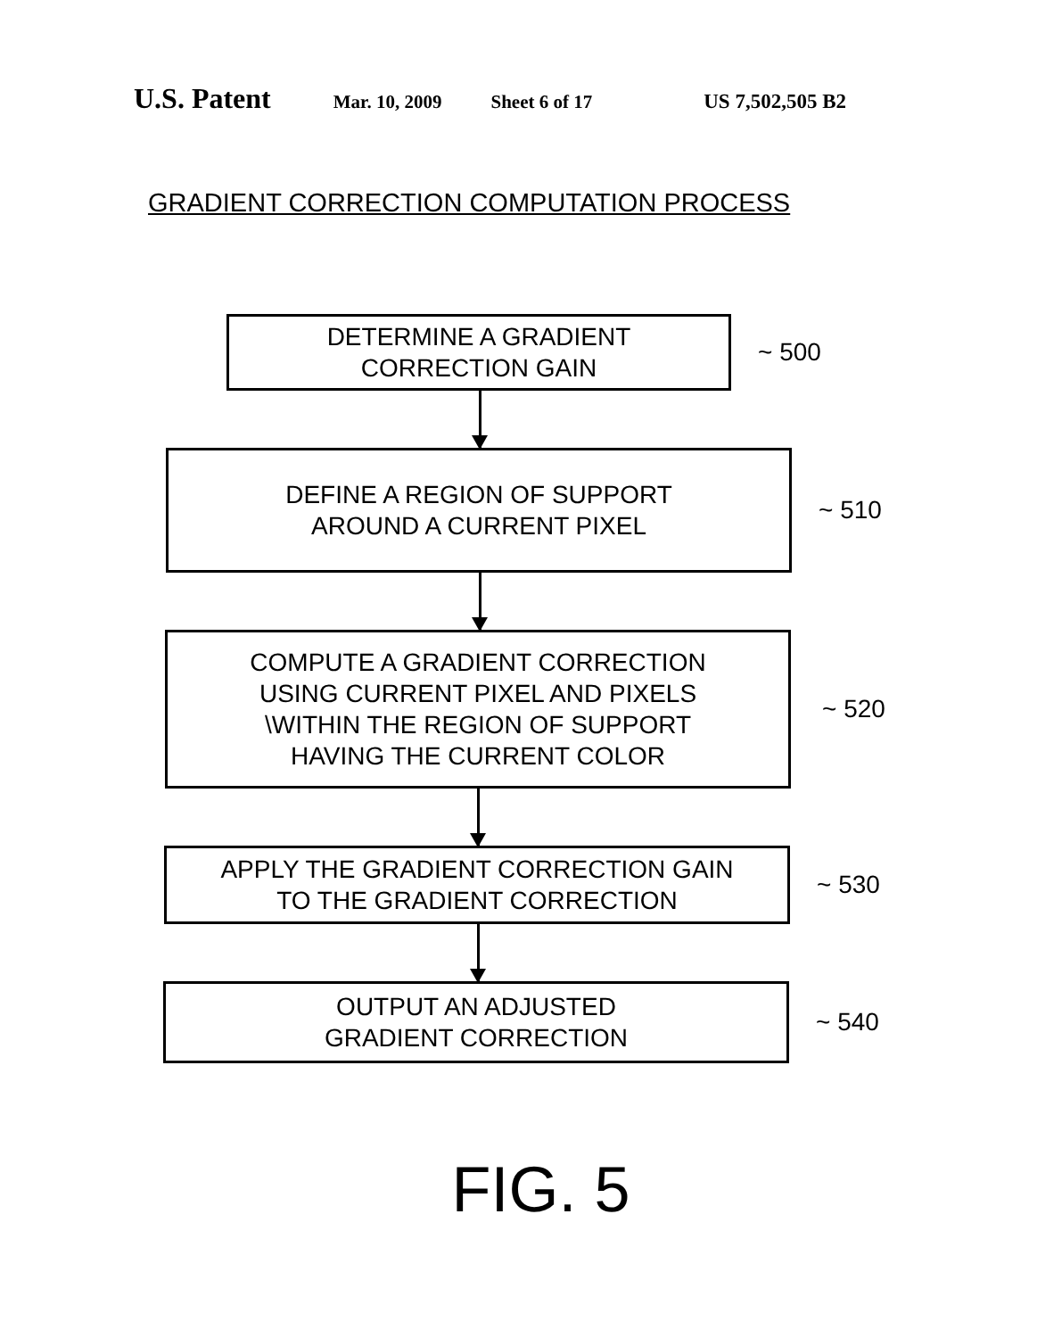U.S. Patent
Mar. 10, 2009 Sheet 6 of 17 US 7,502,505 B2
GRADIENT CORRECTION COMPUTATION PROCESS
DETERMINE A GRADIENT
CORRECTION GAIN
~ 500
DEFINE A REGION OF SUPPORT
AROUND A CURRENT PIXEL
~ 510
COMPUTE A GRADIENT CORRECTION
USING CURRENT PIXEL AND PIXELS
\WITHIN THE REGION OF SUPPORT
HAVING THE CURRENT COLOR
~ 520
APPLY THE GRADIENT CORRECTION GAIN
TO THE GRADIENT CORRECTION
~ 530
OUTPUT AN ADJUSTED
GRADIENT CORRECTION
~ 540
FIG. 5